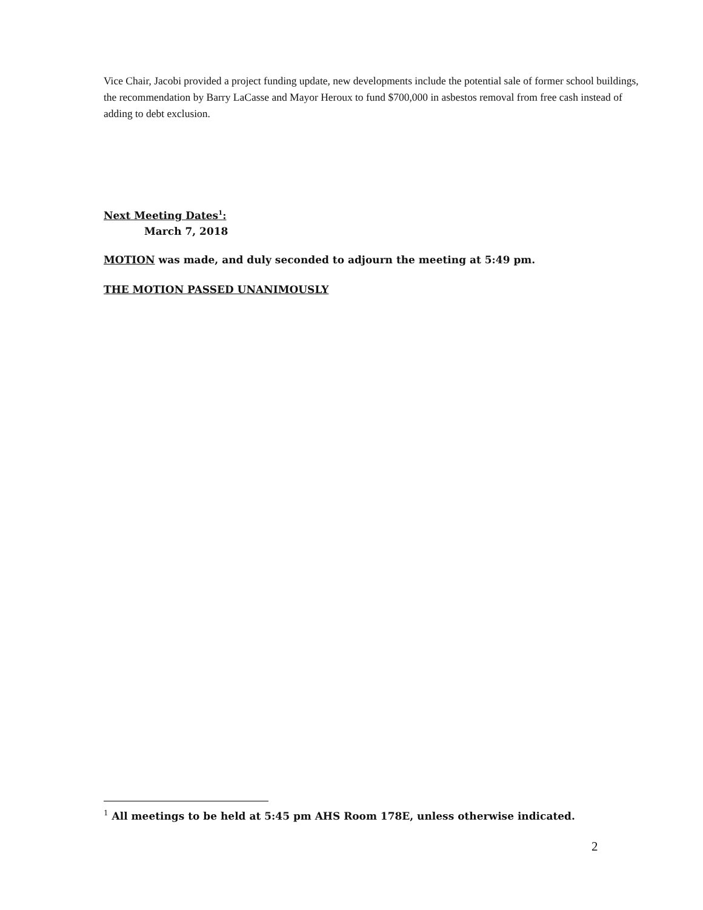Vice Chair, Jacobi provided a project funding update, new developments include the potential sale of former school buildings, the recommendation by Barry LaCasse and Mayor Heroux to fund $700,000 in asbestos removal from free cash instead of adding to debt exclusion.
Next Meeting Dates<sup>1</sup>:
March 7, 2018
MOTION was made, and duly seconded to adjourn the meeting at 5:49 pm.
THE MOTION PASSED UNANIMOUSLY
<sup>1</sup> All meetings to be held at 5:45 pm AHS Room 178E, unless otherwise indicated.
2